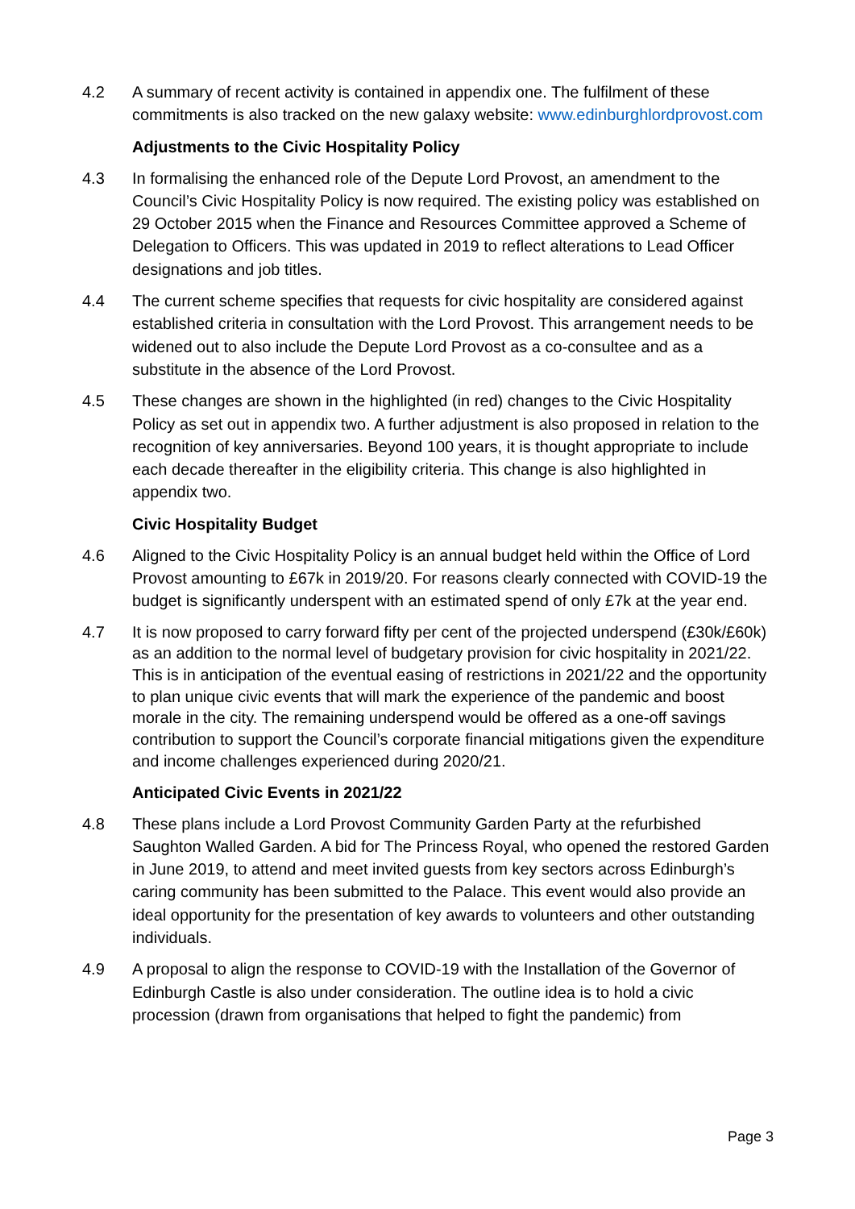4.2 A summary of recent activity is contained in appendix one. The fulfilment of these commitments is also tracked on the new galaxy website: www.edinburghlordprovost.com
Adjustments to the Civic Hospitality Policy
4.3 In formalising the enhanced role of the Depute Lord Provost, an amendment to the Council’s Civic Hospitality Policy is now required. The existing policy was established on 29 October 2015 when the Finance and Resources Committee approved a Scheme of Delegation to Officers. This was updated in 2019 to reflect alterations to Lead Officer designations and job titles.
4.4 The current scheme specifies that requests for civic hospitality are considered against established criteria in consultation with the Lord Provost. This arrangement needs to be widened out to also include the Depute Lord Provost as a co-consultee and as a substitute in the absence of the Lord Provost.
4.5 These changes are shown in the highlighted (in red) changes to the Civic Hospitality Policy as set out in appendix two. A further adjustment is also proposed in relation to the recognition of key anniversaries. Beyond 100 years, it is thought appropriate to include each decade thereafter in the eligibility criteria. This change is also highlighted in appendix two.
Civic Hospitality Budget
4.6 Aligned to the Civic Hospitality Policy is an annual budget held within the Office of Lord Provost amounting to £67k in 2019/20. For reasons clearly connected with COVID-19 the budget is significantly underspent with an estimated spend of only £7k at the year end.
4.7 It is now proposed to carry forward fifty per cent of the projected underspend (£30k/£60k) as an addition to the normal level of budgetary provision for civic hospitality in 2021/22. This is in anticipation of the eventual easing of restrictions in 2021/22 and the opportunity to plan unique civic events that will mark the experience of the pandemic and boost morale in the city. The remaining underspend would be offered as a one-off savings contribution to support the Council’s corporate financial mitigations given the expenditure and income challenges experienced during 2020/21.
Anticipated Civic Events in 2021/22
4.8 These plans include a Lord Provost Community Garden Party at the refurbished Saughton Walled Garden. A bid for The Princess Royal, who opened the restored Garden in June 2019, to attend and meet invited guests from key sectors across Edinburgh’s caring community has been submitted to the Palace. This event would also provide an ideal opportunity for the presentation of key awards to volunteers and other outstanding individuals.
4.9 A proposal to align the response to COVID-19 with the Installation of the Governor of Edinburgh Castle is also under consideration. The outline idea is to hold a civic procession (drawn from organisations that helped to fight the pandemic) from
Page 3